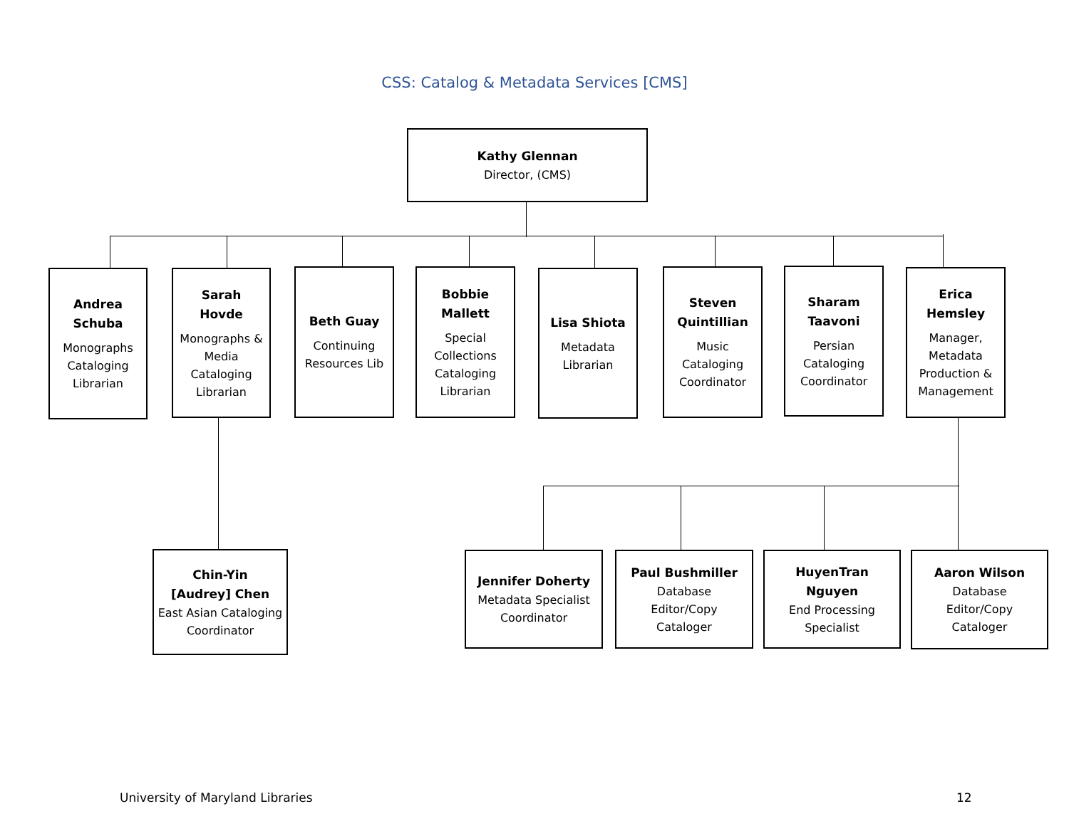CSS: Catalog & Metadata Services [CMS]
Kathy Glennan
Director, (CMS)
Andrea
Schuba
Monographs Cataloging Librarian
Sarah
Hovde
Monographs & Media Cataloging Librarian
Beth Guay
Continuing Resources Lib
Bobbie
Mallett
Special Collections Cataloging Librarian
Lisa Shiota
Metadata Librarian
Steven
Quintillian
Music Cataloging Coordinator
Sharam
Taavoni
Persian Cataloging Coordinator
Erica
Hemsley
Manager, Metadata Production & Management
Chin-Yin
[Audrey] Chen
East Asian Cataloging Coordinator
Jennifer Doherty
Metadata Specialist Coordinator
Paul Bushmiller
Database
Editor/Copy
Cataloger
HuyenTran
Nguyen
End Processing Specialist
Aaron Wilson
Database
Editor/Copy
Cataloger
University of Maryland Libraries
12